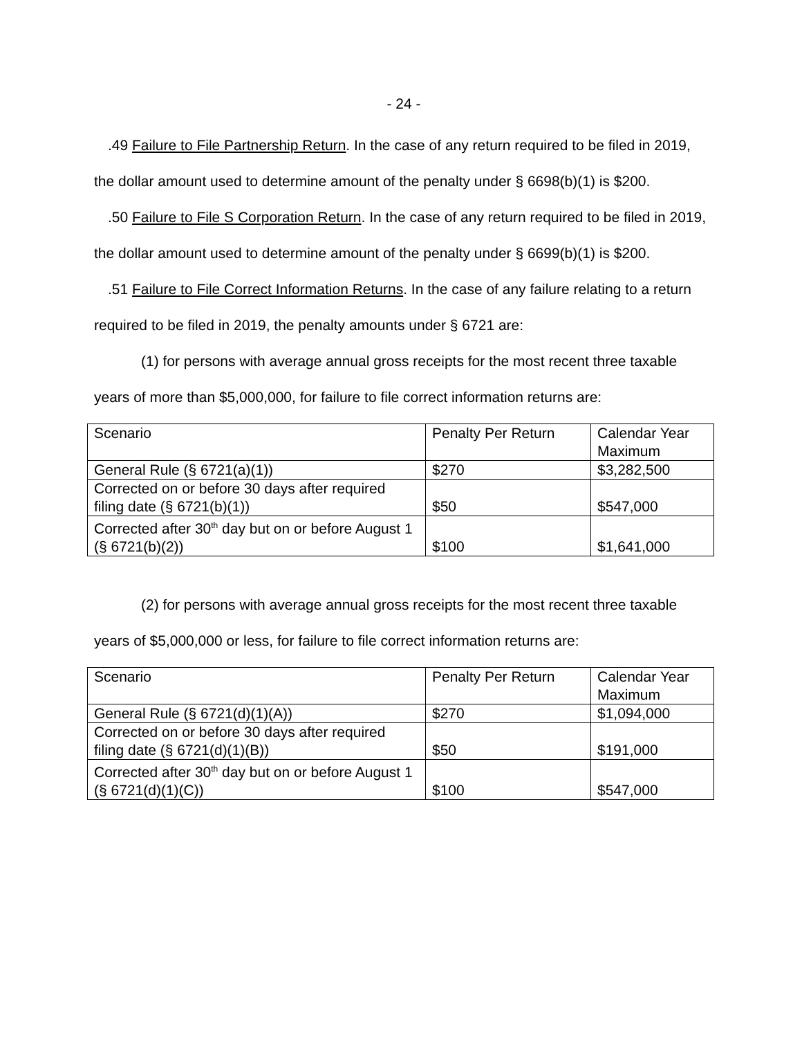- 24 -
.49 Failure to File Partnership Return. In the case of any return required to be filed in 2019, the dollar amount used to determine amount of the penalty under § 6698(b)(1) is $200.
.50 Failure to File S Corporation Return. In the case of any return required to be filed in 2019, the dollar amount used to determine amount of the penalty under § 6699(b)(1) is $200.
.51 Failure to File Correct Information Returns. In the case of any failure relating to a return required to be filed in 2019, the penalty amounts under § 6721 are:
(1) for persons with average annual gross receipts for the most recent three taxable years of more than $5,000,000, for failure to file correct information returns are:
| Scenario | Penalty Per Return | Calendar Year Maximum |
| General Rule (§ 6721(a)(1)) | $270 | $3,282,500 |
| Corrected on or before 30 days after required filing date (§ 6721(b)(1)) | $50 | $547,000 |
| Corrected after 30<sup>th</sup> day but on or before August 1 (§ 6721(b)(2)) | $100 | $1,641,000 |
(2) for persons with average annual gross receipts for the most recent three taxable years of $5,000,000 or less, for failure to file correct information returns are:
| Scenario | Penalty Per Return | Calendar Year Maximum |
| General Rule (§ 6721(d)(1)(A)) | $270 | $1,094,000 |
| Corrected on or before 30 days after required filing date (§ 6721(d)(1)(B)) | $50 | $191,000 |
| Corrected after 30<sup>th</sup> day but on or before August 1 (§ 6721(d)(1)(C)) | $100 | $547,000 |